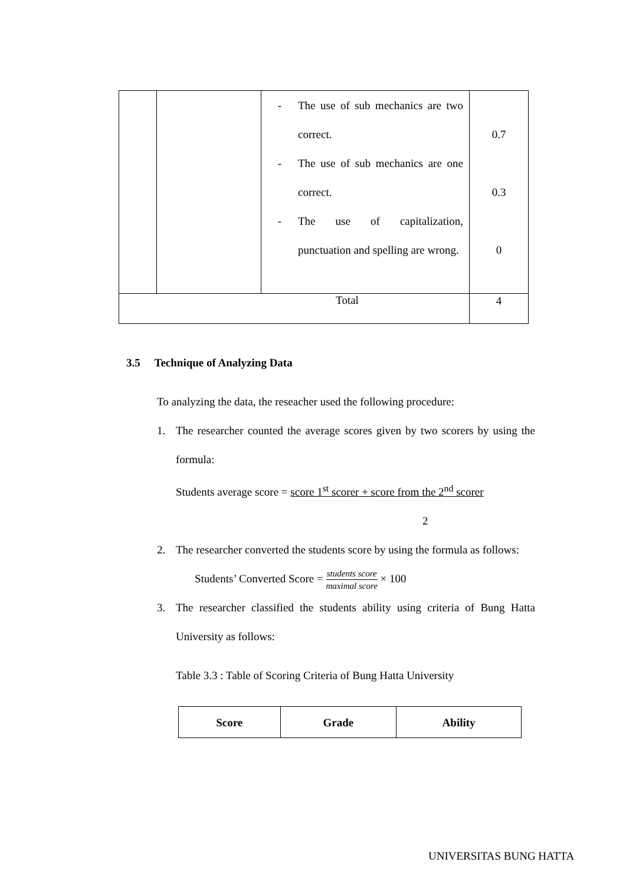| | | - The use of sub mechanics are two correct. - The use of sub mechanics are one correct. - The use of capitalization, punctuation and spelling are wrong. | 0.7 0.3 0 |
| Total | | | 4 |
3.5 Technique of Analyzing Data
To analyzing the data, the reseacher used the following procedure:
1. The researcher counted the average scores given by two scorers by using the formula:
Students average score = score 1<sup>st</sup> scorer + score from the 2<sup>nd</sup> scorer
2
2. The researcher converted the students score by using the formula as follows:
Students’ Converted Score = students score maximal score × 100
3. The researcher classified the students ability using criteria of Bung Hatta University as follows:
Table 3.3 : Table of Scoring Criteria of Bung Hatta University
| Score | Grade | Ability |
| --- | --- | --- |
UNIVERSITAS BUNG HATTA